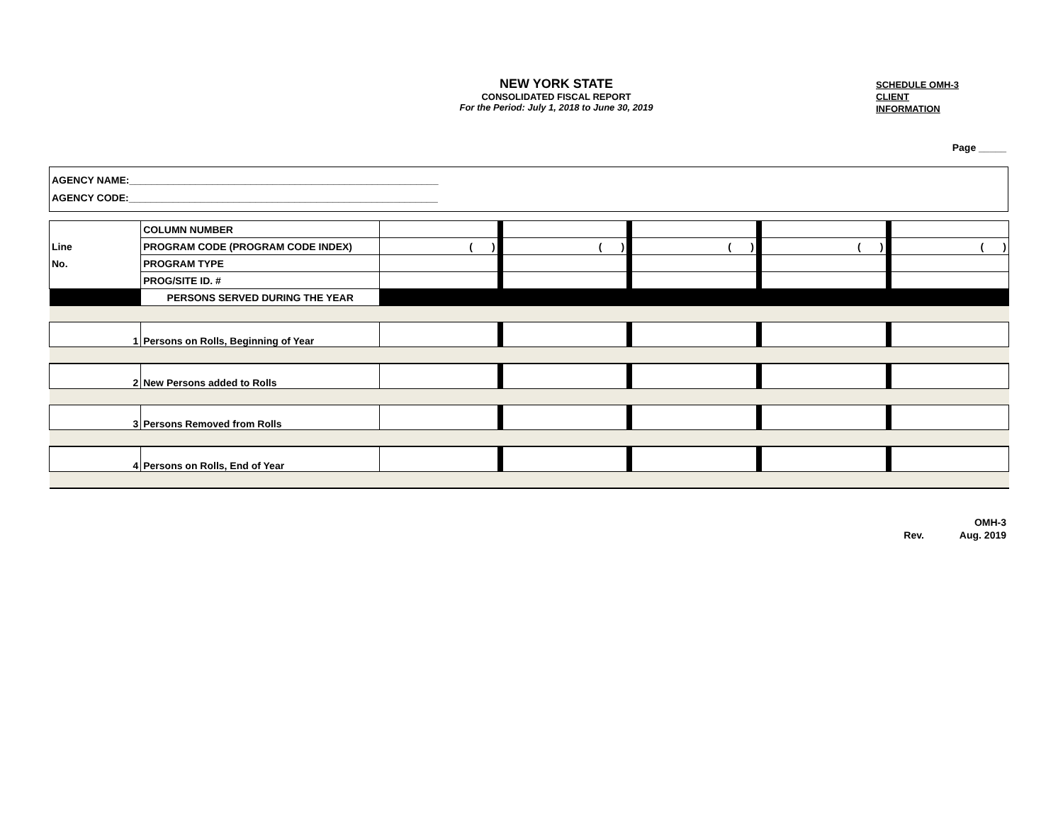NEW YORK STATE
CONSOLIDATED FISCAL REPORT
For the Period: July 1, 2018 to June 30, 2019
SCHEDULE OMH-3
CLIENT
INFORMATION
Page _____
AGENCY NAME:________________________________________________________
AGENCY CODE:________________________________________________________
| | COLUMN NUMBER | | | | | |
| Line | PROGRAM CODE (PROGRAM CODE INDEX) | ( ) | ( ) | ( ) | ( ) | ( ) |
| No. | PROGRAM TYPE | | | | | |
| | PROG/SITE ID. # | | | | | |
| | PERSONS SERVED DURING THE YEAR | | | | | |
| 1 | Persons on Rolls, Beginning of Year | | | | | |
| 2 | New Persons added to Rolls | | | | | |
| 3 | Persons Removed from Rolls | | | | | |
| 4 | Persons on Rolls, End of Year | | | | | |
OMH-3
Rev. Aug. 2019